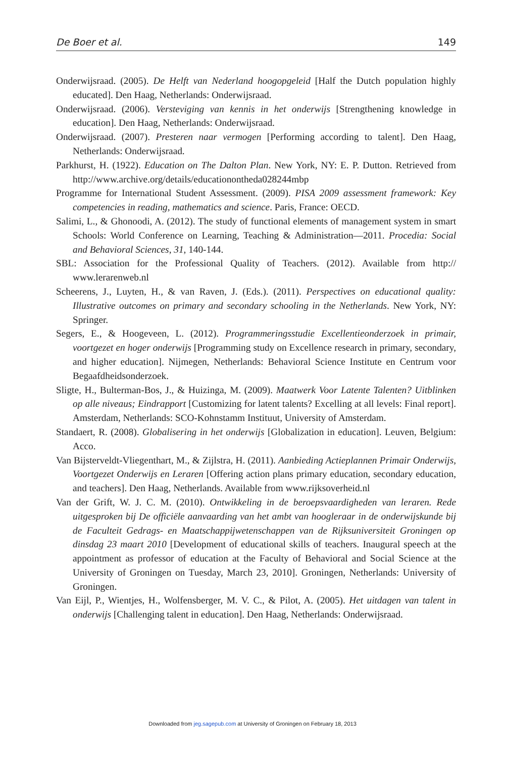De Boer et al. 149
Onderwijsraad. (2005). De Helft van Nederland hoogopgeleid [Half the Dutch population highly educated]. Den Haag, Netherlands: Onderwijsraad.
Onderwijsraad. (2006). Versteviging van kennis in het onderwijs [Strengthening knowledge in education]. Den Haag, Netherlands: Onderwijsraad.
Onderwijsraad. (2007). Presteren naar vermogen [Performing according to talent]. Den Haag, Netherlands: Onderwijsraad.
Parkhurst, H. (1922). Education on The Dalton Plan. New York, NY: E. P. Dutton. Retrieved from http://www.archive.org/details/educationontheda028244mbp
Programme for International Student Assessment. (2009). PISA 2009 assessment framework: Key competencies in reading, mathematics and science. Paris, France: OECD.
Salimi, L., & Ghonoodi, A. (2012). The study of functional elements of management system in smart Schools: World Conference on Learning, Teaching & Administration—2011. Procedia: Social and Behavioral Sciences, 31, 140-144.
SBL: Association for the Professional Quality of Teachers. (2012). Available from http:// www.lerarenweb.nl
Scheerens, J., Luyten, H., & van Raven, J. (Eds.). (2011). Perspectives on educational quality: Illustrative outcomes on primary and secondary schooling in the Netherlands. New York, NY: Springer.
Segers, E., & Hoogeveen, L. (2012). Programmeringsstudie Excellentieonderzoek in primair, voortgezet en hoger onderwijs [Programming study on Excellence research in primary, secondary, and higher education]. Nijmegen, Netherlands: Behavioral Science Institute en Centrum voor Begaafdheidsonderzoek.
Sligte, H., Bulterman-Bos, J., & Huizinga, M. (2009). Maatwerk Voor Latente Talenten? Uitblinken op alle niveaus; Eindrapport [Customizing for latent talents? Excelling at all levels: Final report]. Amsterdam, Netherlands: SCO-Kohnstamm Instituut, University of Amsterdam.
Standaert, R. (2008). Globalisering in het onderwijs [Globalization in education]. Leuven, Belgium: Acco.
Van Bijsterveldt-Vliegenthart, M., & Zijlstra, H. (2011). Aanbieding Actieplannen Primair Onderwijs, Voortgezet Onderwijs en Leraren [Offering action plans primary education, secondary education, and teachers]. Den Haag, Netherlands. Available from www.rijksoverheid.nl
Van der Grift, W. J. C. M. (2010). Ontwikkeling in de beroepsvaardigheden van leraren. Rede uitgesproken bij De officiële aanvaarding van het ambt van hoogleraar in de onderwijskunde bij de Faculteit Gedrags- en Maatschappijwetenschappen van de Rijksuniversiteit Groningen op dinsdag 23 maart 2010 [Development of educational skills of teachers. Inaugural speech at the appointment as professor of education at the Faculty of Behavioral and Social Science at the University of Groningen on Tuesday, March 23, 2010]. Groningen, Netherlands: University of Groningen.
Van Eijl, P., Wientjes, H., Wolfensberger, M. V. C., & Pilot, A. (2005). Het uitdagen van talent in onderwijs [Challenging talent in education]. Den Haag, Netherlands: Onderwijsraad.
Downloaded from jeg.sagepub.com at University of Groningen on February 18, 2013